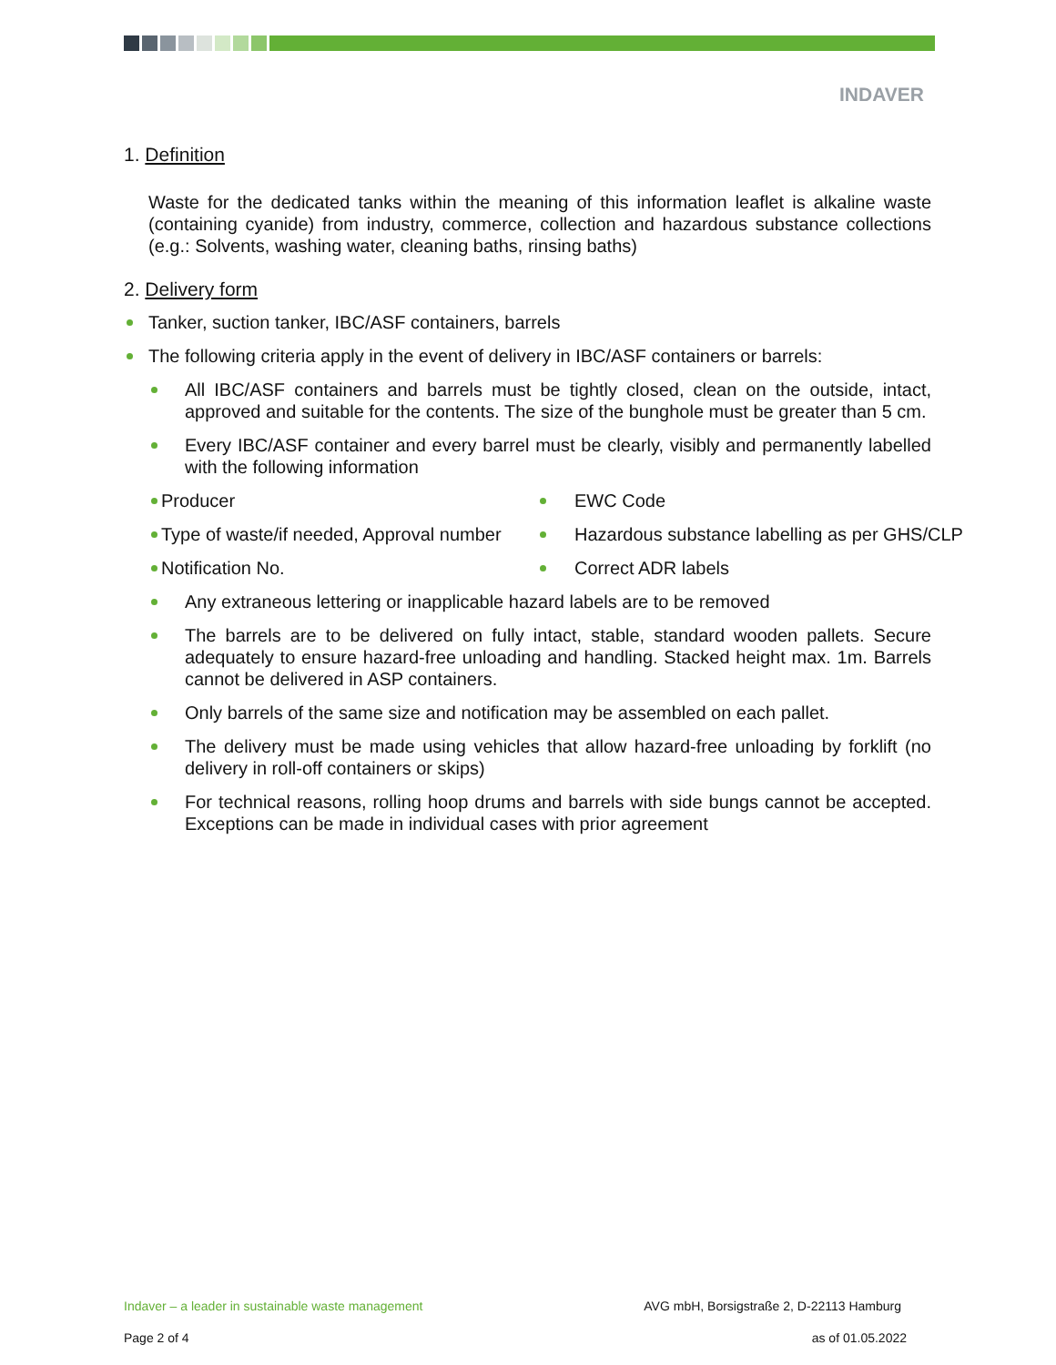INDAVER
1. Definition
Waste for the dedicated tanks within the meaning of this information leaflet is alkaline waste (containing cyanide) from industry, commerce, collection and hazardous substance collections (e.g.: Solvents, washing water, cleaning baths, rinsing baths)
2. Delivery form
Tanker, suction tanker, IBC/ASF containers, barrels
The following criteria apply in the event of delivery in IBC/ASF containers or barrels:
All IBC/ASF containers and barrels must be tightly closed, clean on the outside, intact, approved and suitable for the contents. The size of the bunghole must be greater than 5 cm.
Every IBC/ASF container and every barrel must be clearly, visibly and permanently labelled with the following information
Producer
EWC Code
Type of waste/if needed, Approval number
Hazardous substance labelling as per GHS/CLP
Notification No.
Correct ADR labels
Any extraneous lettering or inapplicable hazard labels are to be removed
The barrels are to be delivered on fully intact, stable, standard wooden pallets. Secure adequately to ensure hazard-free unloading and handling. Stacked height max. 1m. Barrels cannot be delivered in ASP containers.
Only barrels of the same size and notification may be assembled on each pallet.
The delivery must be made using vehicles that allow hazard-free unloading by forklift (no delivery in roll-off containers or skips)
For technical reasons, rolling hoop drums and barrels with side bungs cannot be accepted. Exceptions can be made in individual cases with prior agreement
Indaver – a leader in sustainable waste management AVG mbH, Borsigstraße 2, D-22113 Hamburg
Page 2 of 4 as of 01.05.2022